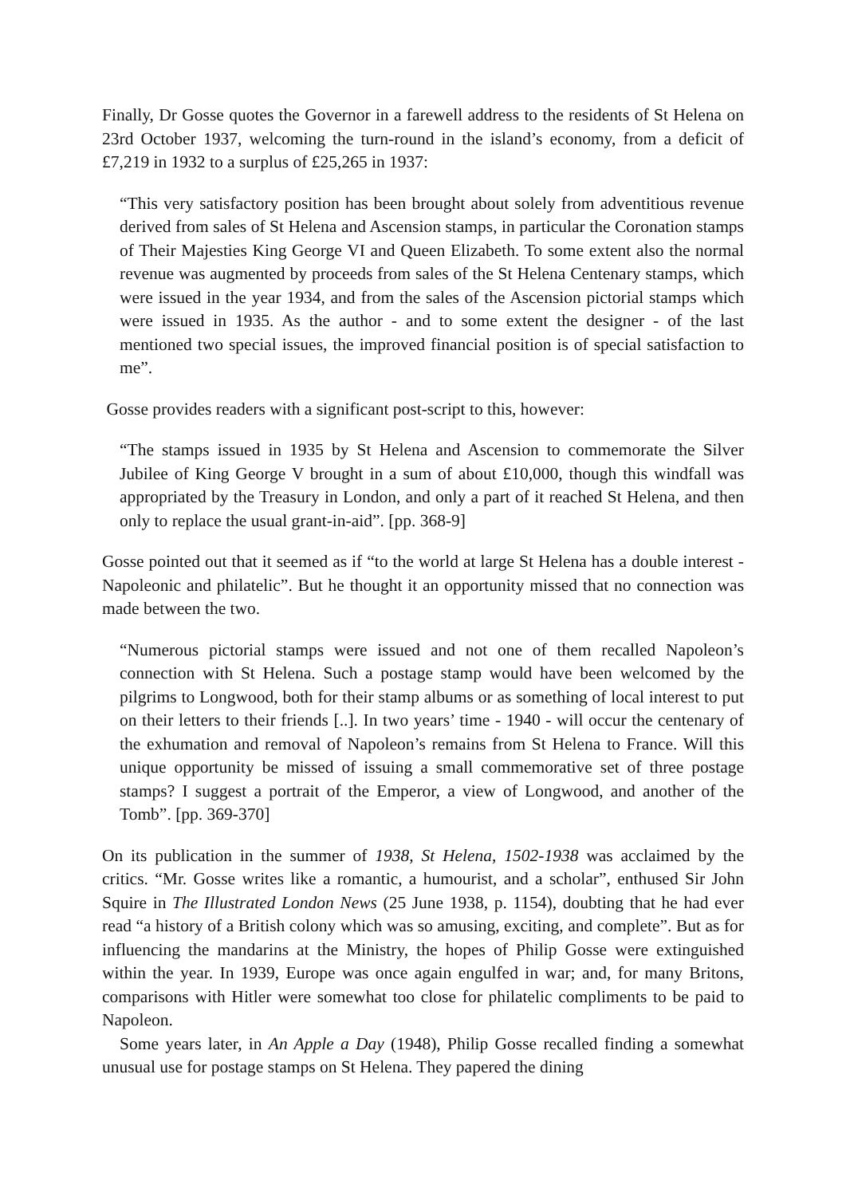Finally, Dr Gosse quotes the Governor in a farewell address to the residents of St Helena on 23rd October 1937, welcoming the turn-round in the island’s economy, from a deficit of £7,219 in 1932 to a surplus of £25,265 in 1937:
“This very satisfactory position has been brought about solely from adventitious revenue derived from sales of St Helena and Ascension stamps, in particular the Coronation stamps of Their Majesties King George VI and Queen Elizabeth. To some extent also the normal revenue was augmented by proceeds from sales of the St Helena Centenary stamps, which were issued in the year 1934, and from the sales of the Ascension pictorial stamps which were issued in 1935. As the author - and to some extent the designer - of the last mentioned two special issues, the improved financial position is of special satisfaction to me”.
Gosse provides readers with a significant post-script to this, however:
“The stamps issued in 1935 by St Helena and Ascension to commemorate the Silver Jubilee of King George V brought in a sum of about £10,000, though this windfall was appropriated by the Treasury in London, and only a part of it reached St Helena, and then only to replace the usual grant-in-aid”. [pp. 368-9]
Gosse pointed out that it seemed as if “to the world at large St Helena has a double interest - Napoleonic and philatelic”. But he thought it an opportunity missed that no connection was made between the two.
“Numerous pictorial stamps were issued and not one of them recalled Napoleon’s connection with St Helena. Such a postage stamp would have been welcomed by the pilgrims to Longwood, both for their stamp albums or as something of local interest to put on their letters to their friends [..]. In two years’ time - 1940 - will occur the centenary of the exhumation and removal of Napoleon’s remains from St Helena to France. Will this unique opportunity be missed of issuing a small commemorative set of three postage stamps? I suggest a portrait of the Emperor, a view of Longwood, and another of the Tomb”. [pp. 369-370]
On its publication in the summer of 1938, St Helena, 1502-1938 was acclaimed by the critics. “Mr. Gosse writes like a romantic, a humourist, and a scholar”, enthused Sir John Squire in The Illustrated London News (25 June 1938, p. 1154), doubting that he had ever read “a history of a British colony which was so amusing, exciting, and complete”. But as for influencing the mandarins at the Ministry, the hopes of Philip Gosse were extinguished within the year. In 1939, Europe was once again engulfed in war; and, for many Britons, comparisons with Hitler were somewhat too close for philatelic compliments to be paid to Napoleon.
Some years later, in An Apple a Day (1948), Philip Gosse recalled finding a somewhat unusual use for postage stamps on St Helena. They papered the dining